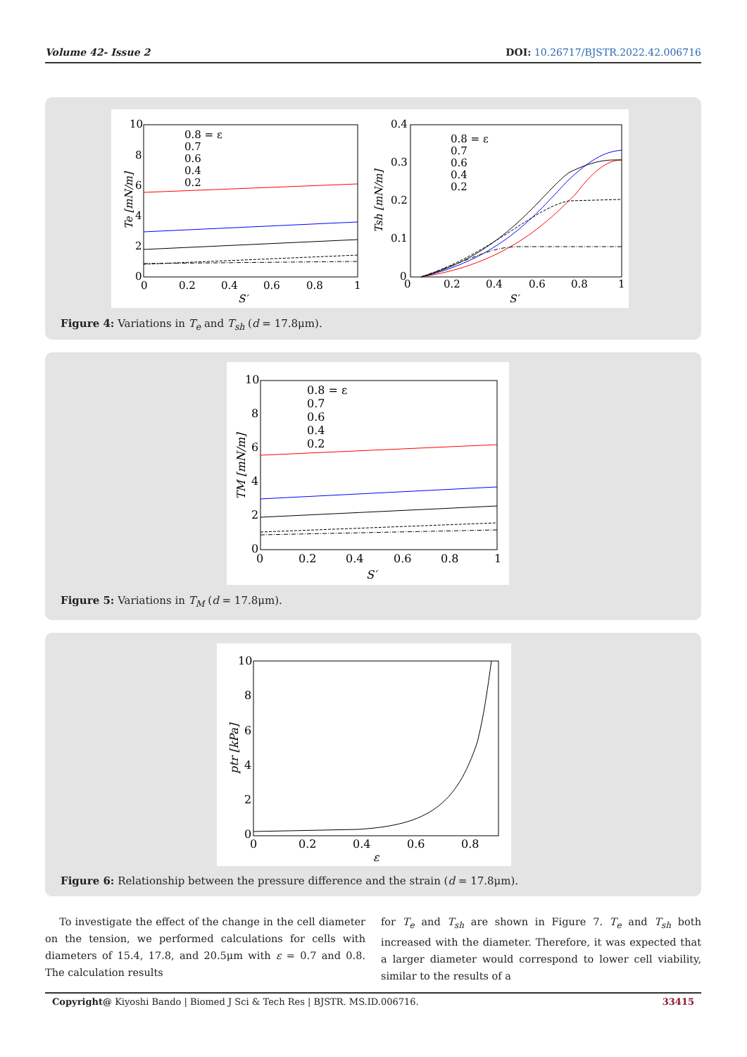Volume 42- Issue 2 DOI: 10.26717/BJSTR.2022.42.006716
10
8
6
4
2
0
0
0.2
0.4
0.6
0.8
1
S′
Te [mN/m]
0.8 = ε
0.7
0.6
0.4
0.2
0.4
0.3
0.2
0.1
0
0
0.2
0.4
0.6
0.8
1
S′
Tsh [mN/m]
0.8 = ε
0.7
0.6
0.4
0.2
Figure 4: Variations in T<sub>e</sub> and T<sub>sh</sub> (d = 17.8μm).
10
8
6
4
2
0
0
0.2
0.4
0.6
0.8
1
S′
TM [mN/m]
0.8 = ε
0.7
0.6
0.4
0.2
Figure 5: Variations in T<sub>M</sub> (d = 17.8μm).
10
8
6
4
2
0
0
0.2
0.4
0.6
0.8
ε
ptr [kPa]
Figure 6: Relationship between the pressure difference and the strain (d = 17.8μm).
To investigate the effect of the change in the cell diameter on the tension, we performed calculations for cells with diameters of 15.4, 17.8, and 20.5μm with ε = 0.7 and 0.8. The calculation results
for T<sub>e</sub> and T<sub>sh</sub> are shown in Figure 7. T<sub>e</sub> and T<sub>sh</sub> both increased with the diameter. Therefore, it was expected that a larger diameter would correspond to lower cell viability, similar to the results of a
Copyright@ Kiyoshi Bando | Biomed J Sci & Tech Res | BJSTR. MS.ID.006716. 33415